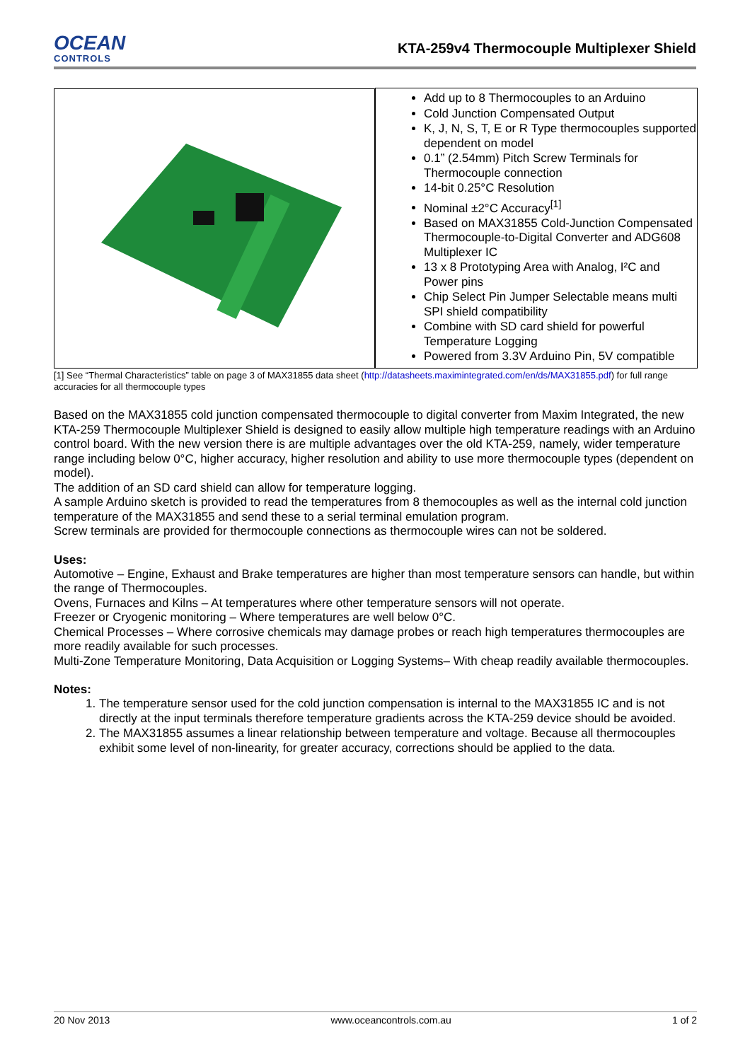OCEAN
CONTROLS
KTA-259v4 Thermocouple Multiplexer Shield
| | Add up to 8 Thermocouples to an Arduino Cold Junction Compensated Output K, J, N, S, T, E or R Type thermocouples supported dependent on model 0.1” (2.54mm) Pitch Screw Terminals for Thermocouple connection 14-bit 0.25°C Resolution Nominal ±2°C Accuracy<sup>[1]</sup> Based on MAX31855 Cold-Junction Compensated Thermocouple-to-Digital Converter and ADG608 Multiplexer IC 13 x 8 Prototyping Area with Analog, I²C and Power pins Chip Select Pin Jumper Selectable means multi SPI shield compatibility Combine with SD card shield for powerful Temperature Logging Powered from 3.3V Arduino Pin, 5V compatible |
[1] See “Thermal Characteristics” table on page 3 of MAX31855 data sheet (http://datasheets.maximintegrated.com/en/ds/MAX31855.pdf) for full range accuracies for all thermocouple types
Based on the MAX31855 cold junction compensated thermocouple to digital converter from Maxim Integrated, the new KTA-259 Thermocouple Multiplexer Shield is designed to easily allow multiple high temperature readings with an Arduino control board. With the new version there is are multiple advantages over the old KTA-259, namely, wider temperature range including below 0°C, higher accuracy, higher resolution and ability to use more thermocouple types (dependent on model).
The addition of an SD card shield can allow for temperature logging.
A sample Arduino sketch is provided to read the temperatures from 8 themocouples as well as the internal cold junction temperature of the MAX31855 and send these to a serial terminal emulation program.
Screw terminals are provided for thermocouple connections as thermocouple wires can not be soldered.
Uses:
Automotive – Engine, Exhaust and Brake temperatures are higher than most temperature sensors can handle, but within the range of Thermocouples.
Ovens, Furnaces and Kilns – At temperatures where other temperature sensors will not operate.
Freezer or Cryogenic monitoring – Where temperatures are well below 0°C.
Chemical Processes – Where corrosive chemicals may damage probes or reach high temperatures thermocouples are more readily available for such processes.
Multi-Zone Temperature Monitoring, Data Acquisition or Logging Systems– With cheap readily available thermocouples.
Notes:
1. The temperature sensor used for the cold junction compensation is internal to the MAX31855 IC and is not directly at the input terminals therefore temperature gradients across the KTA-259 device should be avoided.
2. The MAX31855 assumes a linear relationship between temperature and voltage. Because all thermocouples exhibit some level of non-linearity, for greater accuracy, corrections should be applied to the data.
20 Nov 2013 www.oceancontrols.com.au 1 of 2